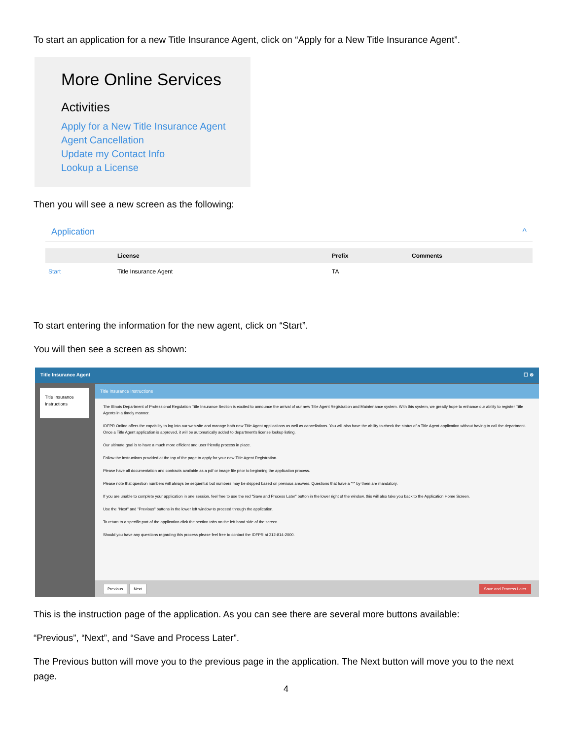To start an application for a new Title Insurance Agent, click on “Apply for a New Title Insurance Agent”.
More Online Services
Activities
Apply for a New Title Insurance Agent
Agent Cancellation
Update my Contact Info
Lookup a License
Then you will see a new screen as the following:
Application ^
| | License | Prefix | Comments |
| --- | --- | --- | --- |
| Start | Title Insurance Agent | TA | |
To start entering the information for the new agent, click on “Start”.
You will then see a screen as shown:
Title Insurance Agent ☐ ⊗
Title Insurance Instructions
Title Insurance Instructions
The Illinois Department of Professional Regulation Title Insurance Section is excited to announce the arrival of our new Title Agent Registration and Maintenance system. With this system, we greatly hope to enhance our ability to register Title Agents in a timely manner.
IDFPR Online offers the capability to log into our web-site and manage both new Title Agent applications as well as cancellations. You will also have the ability to check the status of a Title Agent application without having to call the department. Once a Title Agent application is approved, it will be automatically added to department's license lookup listing.
Our ultimate goal is to have a much more efficient and user friendly process in place.
Follow the instructions provided at the top of the page to apply for your new Title Agent Registration.
Please have all documentation and contracts available as a pdf or image file prior to beginning the application process.
Please note that question numbers will always be sequential but numbers may be skipped based on previous answers. Questions that have a "*" by them are mandatory.
If you are unable to complete your application in one session, feel free to use the red "Save and Process Later" button in the lower right of the window, this will also take you back to the Application Home Screen.
Use the "Next" and "Previous" buttons in the lower left window to proceed through the application.
To return to a specific part of the application click the section tabs on the left hand side of the screen.
Should you have any questions regarding this process please feel free to contact the IDFPR at 312-814-2000.
Previous Next Save and Process Later
This is the instruction page of the application. As you can see there are several more buttons available:
“Previous”, “Next”, and “Save and Process Later”.
The Previous button will move you to the previous page in the application. The Next button will move you to the next page.
4